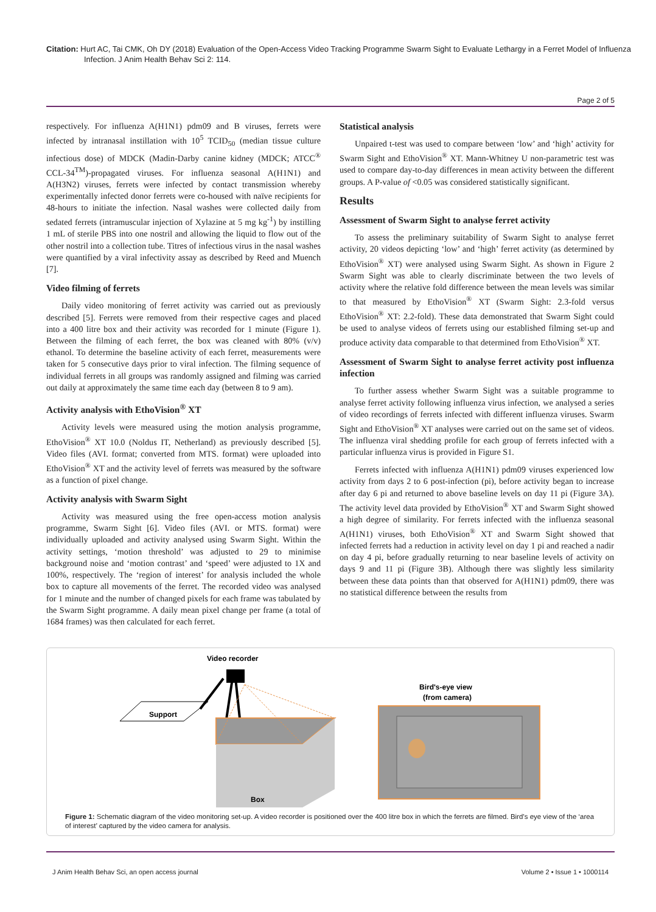Citation: Hurt AC, Tai CMK, Oh DY (2018) Evaluation of the Open-Access Video Tracking Programme Swarm Sight to Evaluate Lethargy in a Ferret Model of Influenza Infection. J Anim Health Behav Sci 2: 114.
Page 2 of 5
respectively. For influenza A(H1N1) pdm09 and B viruses, ferrets were infected by intranasal instillation with 10<sup>5</sup> TCID<sub>50</sub> (median tissue culture infectious dose) of MDCK (Madin-Darby canine kidney (MDCK; ATCC<sup>®</sup> CCL-34<sup>TM</sup>)-propagated viruses. For influenza seasonal A(H1N1) and A(H3N2) viruses, ferrets were infected by contact transmission whereby experimentally infected donor ferrets were co-housed with naïve recipients for 48-hours to initiate the infection. Nasal washes were collected daily from sedated ferrets (intramuscular injection of Xylazine at 5 mg kg<sup>-1</sup>) by instilling 1 mL of sterile PBS into one nostril and allowing the liquid to flow out of the other nostril into a collection tube. Titres of infectious virus in the nasal washes were quantified by a viral infectivity assay as described by Reed and Muench [7].
Video filming of ferrets
Daily video monitoring of ferret activity was carried out as previously described [5]. Ferrets were removed from their respective cages and placed into a 400 litre box and their activity was recorded for 1 minute (Figure 1). Between the filming of each ferret, the box was cleaned with 80% (v/v) ethanol. To determine the baseline activity of each ferret, measurements were taken for 5 consecutive days prior to viral infection. The filming sequence of individual ferrets in all groups was randomly assigned and filming was carried out daily at approximately the same time each day (between 8 to 9 am).
Activity analysis with EthoVision<sup>®</sup> XT
Activity levels were measured using the motion analysis programme, EthoVision<sup>®</sup> XT 10.0 (Noldus IT, Netherland) as previously described [5]. Video files (AVI. format; converted from MTS. format) were uploaded into EthoVision<sup>®</sup> XT and the activity level of ferrets was measured by the software as a function of pixel change.
Activity analysis with Swarm Sight
Activity was measured using the free open-access motion analysis programme, Swarm Sight [6]. Video files (AVI. or MTS. format) were individually uploaded and activity analysed using Swarm Sight. Within the activity settings, ‘motion threshold’ was adjusted to 29 to minimise background noise and ‘motion contrast’ and ‘speed’ were adjusted to 1X and 100%, respectively. The ‘region of interest’ for analysis included the whole box to capture all movements of the ferret. The recorded video was analysed for 1 minute and the number of changed pixels for each frame was tabulated by the Swarm Sight programme. A daily mean pixel change per frame (a total of 1684 frames) was then calculated for each ferret.
Statistical analysis
Unpaired t-test was used to compare between ‘low’ and ‘high’ activity for Swarm Sight and EthoVision<sup>®</sup> XT. Mann-Whitney U non-parametric test was used to compare day-to-day differences in mean activity between the different groups. A P-value of <0.05 was considered statistically significant.
Results
Assessment of Swarm Sight to analyse ferret activity
To assess the preliminary suitability of Swarm Sight to analyse ferret activity, 20 videos depicting ‘low’ and ‘high’ ferret activity (as determined by EthoVision<sup>®</sup> XT) were analysed using Swarm Sight. As shown in Figure 2 Swarm Sight was able to clearly discriminate between the two levels of activity where the relative fold difference between the mean levels was similar to that measured by EthoVision<sup>®</sup> XT (Swarm Sight: 2.3-fold versus EthoVision<sup>®</sup> XT: 2.2-fold). These data demonstrated that Swarm Sight could be used to analyse videos of ferrets using our established filming set-up and produce activity data comparable to that determined from EthoVision<sup>®</sup> XT.
Assessment of Swarm Sight to analyse ferret activity post influenza infection
To further assess whether Swarm Sight was a suitable programme to analyse ferret activity following influenza virus infection, we analysed a series of video recordings of ferrets infected with different influenza viruses. Swarm Sight and EthoVision<sup>®</sup> XT analyses were carried out on the same set of videos. The influenza viral shedding profile for each group of ferrets infected with a particular influenza virus is provided in Figure S1.
Ferrets infected with influenza A(H1N1) pdm09 viruses experienced low activity from days 2 to 6 post-infection (pi), before activity began to increase after day 6 pi and returned to above baseline levels on day 11 pi (Figure 3A). The activity level data provided by EthoVision<sup>®</sup> XT and Swarm Sight showed a high degree of similarity. For ferrets infected with the influenza seasonal A(H1N1) viruses, both EthoVision<sup>®</sup> XT and Swarm Sight showed that infected ferrets had a reduction in activity level on day 1 pi and reached a nadir on day 4 pi, before gradually returning to near baseline levels of activity on days 9 and 11 pi (Figure 3B). Although there was slightly less similarity between these data points than that observed for A(H1N1) pdm09, there was no statistical difference between the results from
Video recorder
Support
Box
Bird's-eye view
(from camera)
Figure 1: Schematic diagram of the video monitoring set-up. A video recorder is positioned over the 400 litre box in which the ferrets are filmed. Bird’s eye view of the ‘area of interest’ captured by the video camera for analysis.
J Anim Health Behav Sci, an open access journal Volume 2 • Issue 1 • 1000114